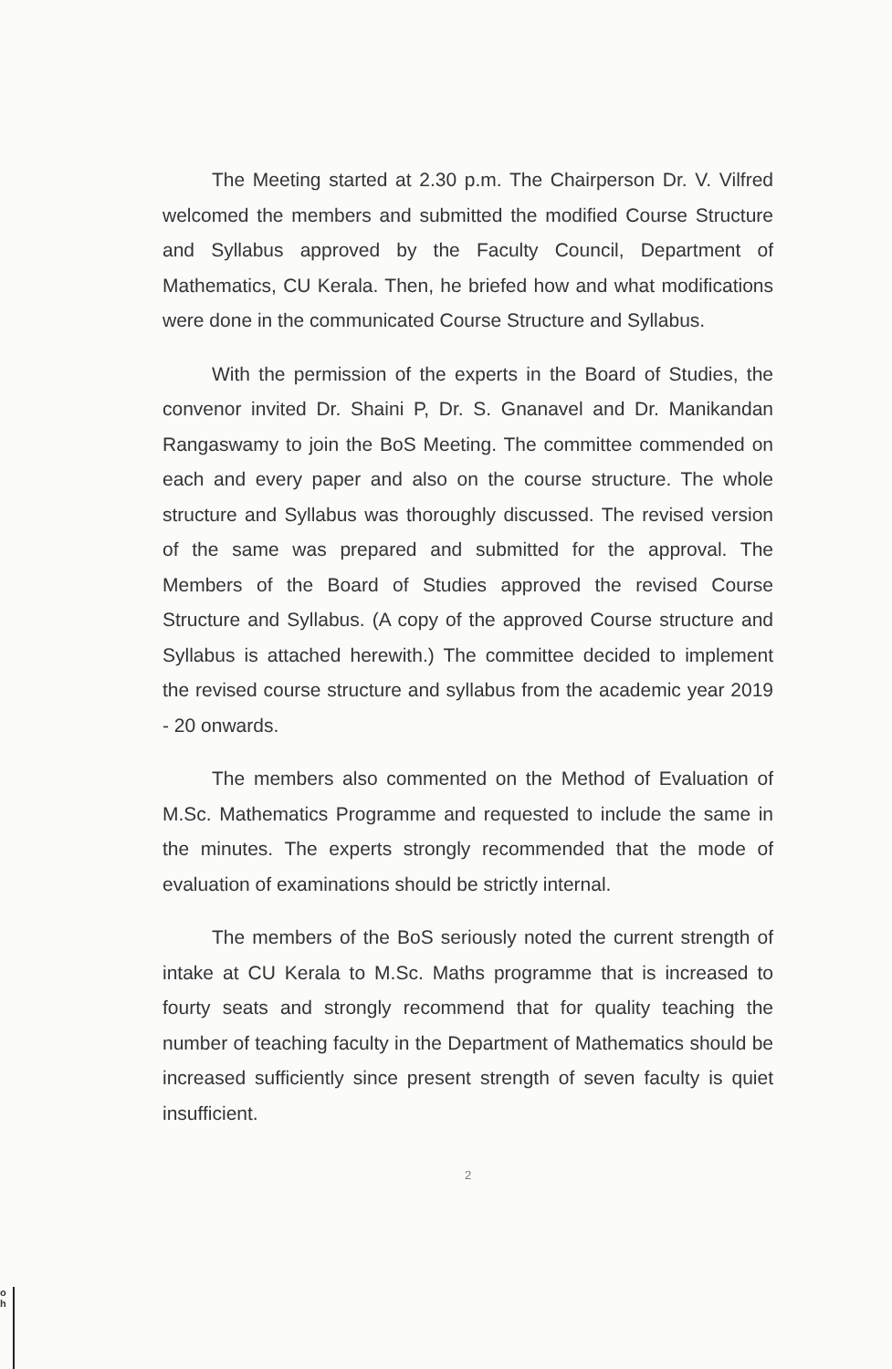The Meeting started at 2.30 p.m. The Chairperson Dr. V. Vilfred welcomed the members and submitted the modified Course Structure and Syllabus approved by the Faculty Council, Department of Mathematics, CU Kerala. Then, he briefed how and what modifications were done in the communicated Course Structure and Syllabus.
With the permission of the experts in the Board of Studies, the convenor invited Dr. Shaini P, Dr. S. Gnanavel and Dr. Manikandan Rangaswamy to join the BoS Meeting. The committee commended on each and every paper and also on the course structure. The whole structure and Syllabus was thoroughly discussed. The revised version of the same was prepared and submitted for the approval. The Members of the Board of Studies approved the revised Course Structure and Syllabus. (A copy of the approved Course structure and Syllabus is attached herewith.) The committee decided to implement the revised course structure and syllabus from the academic year 2019 - 20 onwards.
The members also commented on the Method of Evaluation of M.Sc. Mathematics Programme and requested to include the same in the minutes. The experts strongly recommended that the mode of evaluation of examinations should be strictly internal.
The members of the BoS seriously noted the current strength of intake at CU Kerala to M.Sc. Maths programme that is increased to fourty seats and strongly recommend that for quality teaching the number of teaching faculty in the Department of Mathematics should be increased sufficiently since present strength of seven faculty is quiet insufficient.
2
o
h